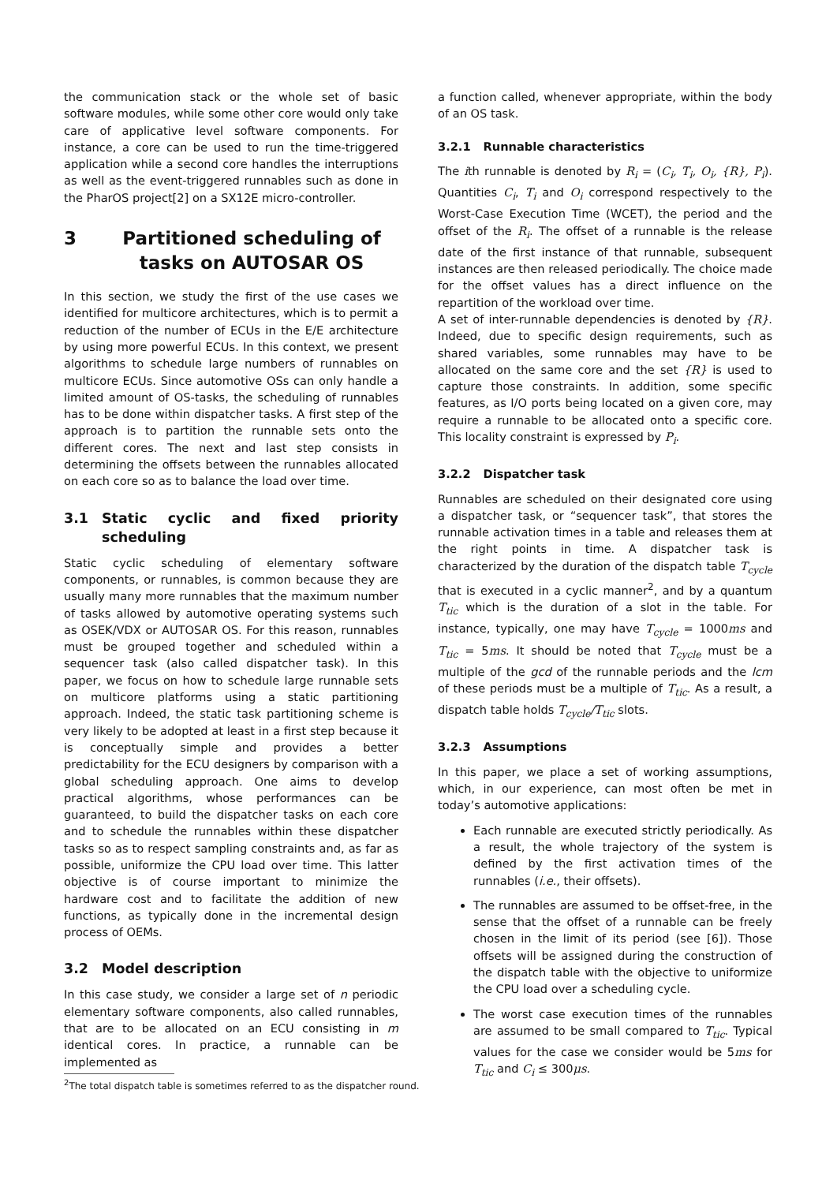the communication stack or the whole set of basic software modules, while some other core would only take care of applicative level software components. For instance, a core can be used to run the time-triggered application while a second core handles the interruptions as well as the event-triggered runnables such as done in the PharOS project[2] on a SX12E micro-controller.
3 Partitioned scheduling of tasks on AUTOSAR OS
In this section, we study the first of the use cases we identified for multicore architectures, which is to permit a reduction of the number of ECUs in the E/E architecture by using more powerful ECUs. In this context, we present algorithms to schedule large numbers of runnables on multicore ECUs. Since automotive OSs can only handle a limited amount of OS-tasks, the scheduling of runnables has to be done within dispatcher tasks. A first step of the approach is to partition the runnable sets onto the different cores. The next and last step consists in determining the offsets between the runnables allocated on each core so as to balance the load over time.
3.1 Static cyclic and fixed priority scheduling
Static cyclic scheduling of elementary software components, or runnables, is common because they are usually many more runnables that the maximum number of tasks allowed by automotive operating systems such as OSEK/VDX or AUTOSAR OS. For this reason, runnables must be grouped together and scheduled within a sequencer task (also called dispatcher task). In this paper, we focus on how to schedule large runnable sets on multicore platforms using a static partitioning approach. Indeed, the static task partitioning scheme is very likely to be adopted at least in a first step because it is conceptually simple and provides a better predictability for the ECU designers by comparison with a global scheduling approach. One aims to develop practical algorithms, whose performances can be guaranteed, to build the dispatcher tasks on each core and to schedule the runnables within these dispatcher tasks so as to respect sampling constraints and, as far as possible, uniformize the CPU load over time. This latter objective is of course important to minimize the hardware cost and to facilitate the addition of new functions, as typically done in the incremental design process of OEMs.
3.2 Model description
In this case study, we consider a large set of n periodic elementary software components, also called runnables, that are to be allocated on an ECU consisting in m identical cores. In practice, a runnable can be implemented as
<sup>2</sup> The total dispatch table is sometimes referred to as the dispatcher round.
a function called, whenever appropriate, within the body of an OS task.
3.2.1 Runnable characteristics
The ith runnable is denoted by R<sub>i</sub> = (C<sub>i</sub>, T<sub>i</sub>, O<sub>i</sub>, {R}, P<sub>i</sub>). Quantities C<sub>i</sub>, T<sub>i</sub> and O<sub>i</sub> correspond respectively to the Worst-Case Execution Time (WCET), the period and the offset of the R<sub>i</sub>. The offset of a runnable is the release date of the first instance of that runnable, subsequent instances are then released periodically. The choice made for the offset values has a direct influence on the repartition of the workload over time.
A set of inter-runnable dependencies is denoted by {R}. Indeed, due to specific design requirements, such as shared variables, some runnables may have to be allocated on the same core and the set {R} is used to capture those constraints. In addition, some specific features, as I/O ports being located on a given core, may require a runnable to be allocated onto a specific core. This locality constraint is expressed by P<sub>i</sub>.
3.2.2 Dispatcher task
Runnables are scheduled on their designated core using a dispatcher task, or “sequencer task”, that stores the runnable activation times in a table and releases them at the right points in time. A dispatcher task is characterized by the duration of the dispatch table T<sub>cycle</sub> that is executed in a cyclic manner<sup>2</sup>, and by a quantum T<sub>tic</sub> which is the duration of a slot in the table. For instance, typically, one may have T<sub>cycle</sub> = 1000ms and T<sub>tic</sub> = 5ms. It should be noted that T<sub>cycle</sub> must be a multiple of the gcd of the runnable periods and the lcm of these periods must be a multiple of T<sub>tic</sub>. As a result, a dispatch table holds T<sub>cycle</sub>/T<sub>tic</sub> slots.
3.2.3 Assumptions
In this paper, we place a set of working assumptions, which, in our experience, can most often be met in today’s automotive applications:
Each runnable are executed strictly periodically. As a result, the whole trajectory of the system is defined by the first activation times of the runnables (i.e., their offsets).
The runnables are assumed to be offset-free, in the sense that the offset of a runnable can be freely chosen in the limit of its period (see [6]). Those offsets will be assigned during the construction of the dispatch table with the objective to uniformize the CPU load over a scheduling cycle.
The worst case execution times of the runnables are assumed to be small compared to T<sub>tic</sub>. Typical values for the case we consider would be 5ms for T<sub>tic</sub> and C<sub>i</sub> ≤ 300μs.